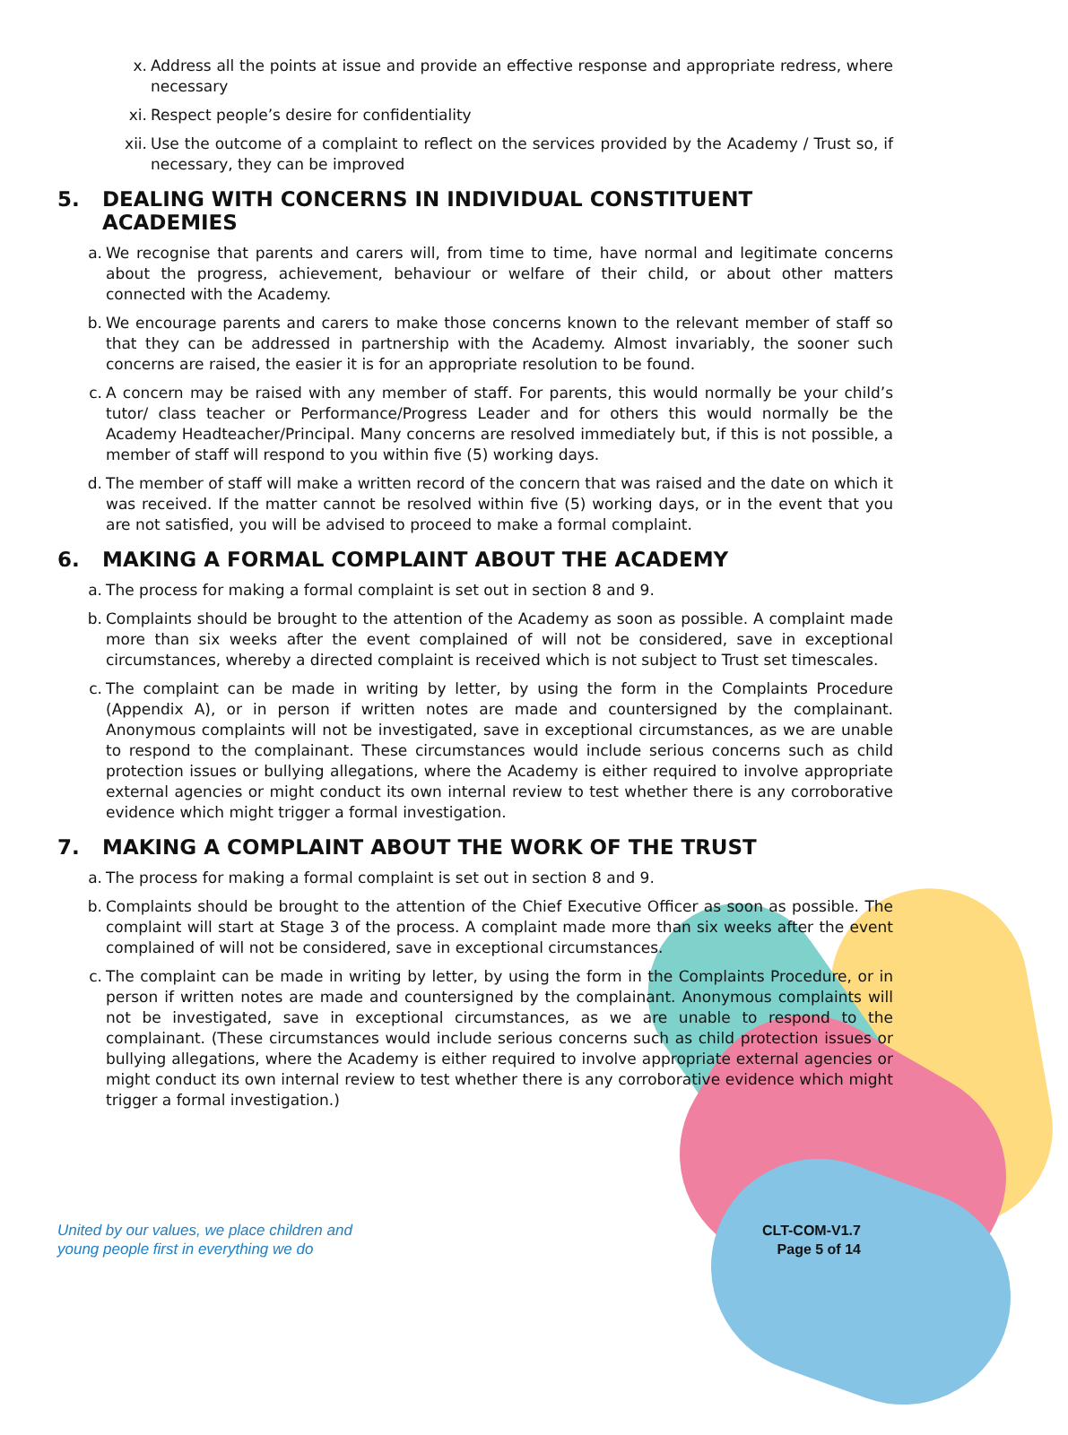x. Address all the points at issue and provide an effective response and appropriate redress, where necessary
xi. Respect people’s desire for confidentiality
xii. Use the outcome of a complaint to reflect on the services provided by the Academy / Trust so, if necessary, they can be improved
5. DEALING WITH CONCERNS IN INDIVIDUAL CONSTITUENT ACADEMIES
a. We recognise that parents and carers will, from time to time, have normal and legitimate concerns about the progress, achievement, behaviour or welfare of their child, or about other matters connected with the Academy.
b. We encourage parents and carers to make those concerns known to the relevant member of staff so that they can be addressed in partnership with the Academy. Almost invariably, the sooner such concerns are raised, the easier it is for an appropriate resolution to be found.
c. A concern may be raised with any member of staff. For parents, this would normally be your child’s tutor/ class teacher or Performance/Progress Leader and for others this would normally be the Academy Headteacher/Principal. Many concerns are resolved immediately but, if this is not possible, a member of staff will respond to you within five (5) working days.
d. The member of staff will make a written record of the concern that was raised and the date on which it was received. If the matter cannot be resolved within five (5) working days, or in the event that you are not satisfied, you will be advised to proceed to make a formal complaint.
6. MAKING A FORMAL COMPLAINT ABOUT THE ACADEMY
a. The process for making a formal complaint is set out in section 8 and 9.
b. Complaints should be brought to the attention of the Academy as soon as possible. A complaint made more than six weeks after the event complained of will not be considered, save in exceptional circumstances, whereby a directed complaint is received which is not subject to Trust set timescales.
c. The complaint can be made in writing by letter, by using the form in the Complaints Procedure (Appendix A), or in person if written notes are made and countersigned by the complainant. Anonymous complaints will not be investigated, save in exceptional circumstances, as we are unable to respond to the complainant. These circumstances would include serious concerns such as child protection issues or bullying allegations, where the Academy is either required to involve appropriate external agencies or might conduct its own internal review to test whether there is any corroborative evidence which might trigger a formal investigation.
7. MAKING A COMPLAINT ABOUT THE WORK OF THE TRUST
a. The process for making a formal complaint is set out in section 8 and 9.
b. Complaints should be brought to the attention of the Chief Executive Officer as soon as possible. The complaint will start at Stage 3 of the process. A complaint made more than six weeks after the event complained of will not be considered, save in exceptional circumstances.
c. The complaint can be made in writing by letter, by using the form in the Complaints Procedure, or in person if written notes are made and countersigned by the complainant. Anonymous complaints will not be investigated, save in exceptional circumstances, as we are unable to respond to the complainant. (These circumstances would include serious concerns such as child protection issues or bullying allegations, where the Academy is either required to involve appropriate external agencies or might conduct its own internal review to test whether there is any corroborative evidence which might trigger a formal investigation.)
United by our values, we place children and
young people first in everything we do
CLT-COM-V1.7
Page 5 of 14